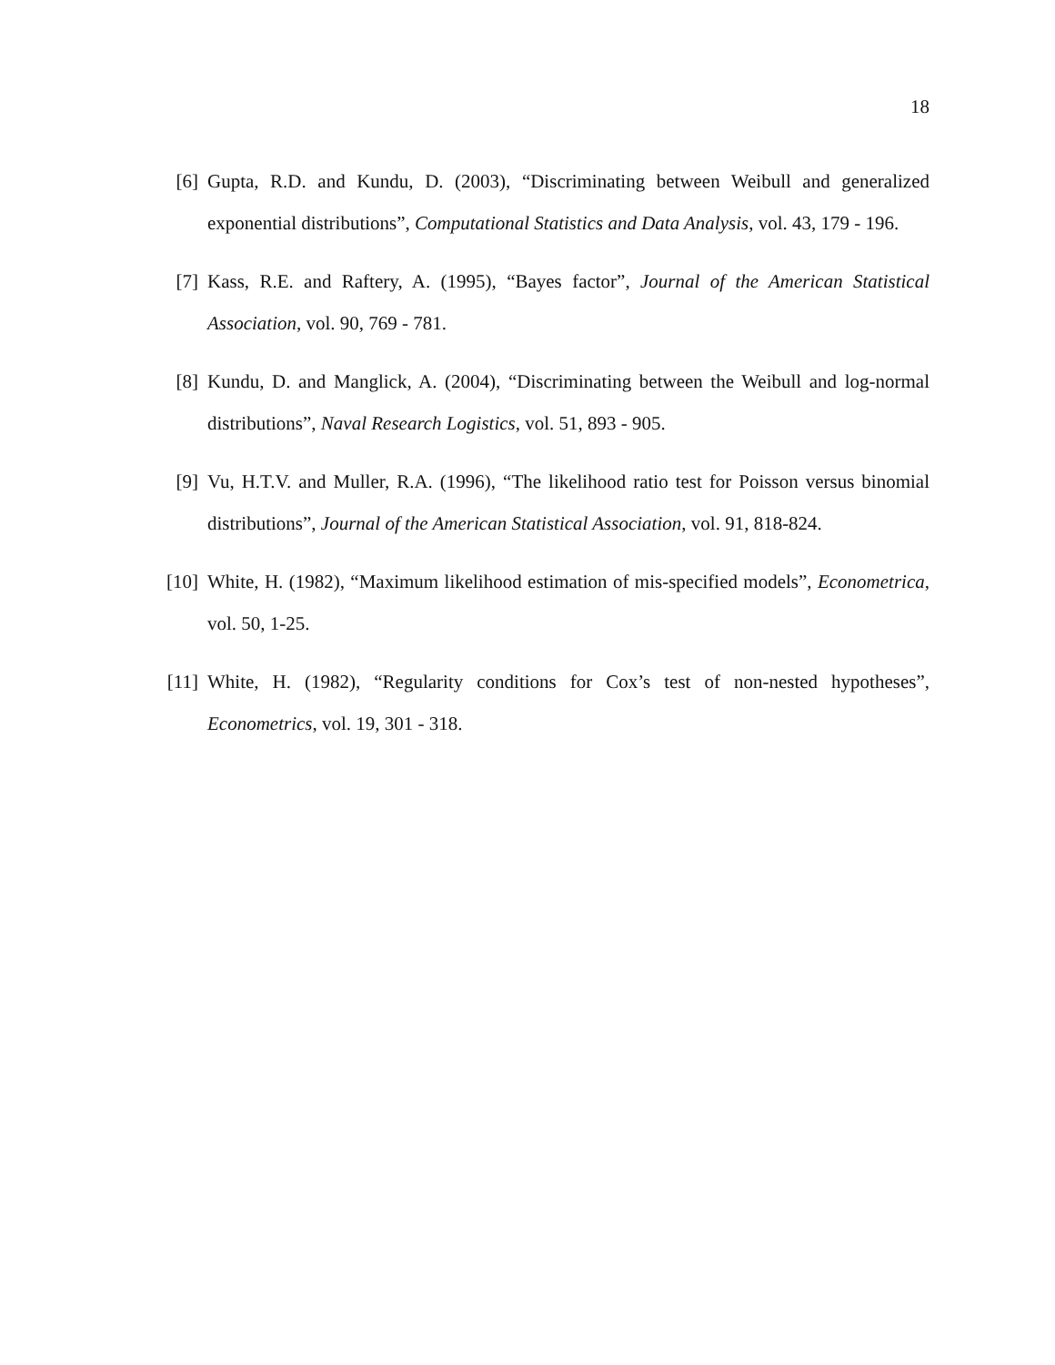18
[6] Gupta, R.D. and Kundu, D. (2003), “Discriminating between Weibull and generalized exponential distributions”, Computational Statistics and Data Analysis, vol. 43, 179 - 196.
[7] Kass, R.E. and Raftery, A. (1995), “Bayes factor”, Journal of the American Statistical Association, vol. 90, 769 - 781.
[8] Kundu, D. and Manglick, A. (2004), “Discriminating between the Weibull and log-normal distributions”, Naval Research Logistics, vol. 51, 893 - 905.
[9] Vu, H.T.V. and Muller, R.A. (1996), “The likelihood ratio test for Poisson versus binomial distributions”, Journal of the American Statistical Association, vol. 91, 818-824.
[10] White, H. (1982), “Maximum likelihood estimation of mis-specified models”, Econometrica, vol. 50, 1-25.
[11] White, H. (1982), “Regularity conditions for Cox’s test of non-nested hypotheses”, Econometrics, vol. 19, 301 - 318.